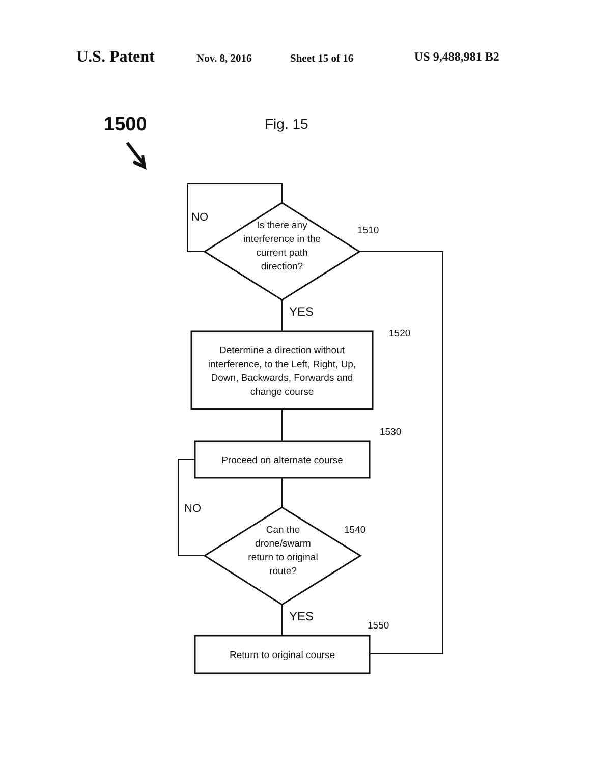U.S. Patent Nov. 8, 2016 Sheet 15 of 16 US 9,488,981 B2
1500 Fig. 15
NO
Is there any interference in the current path direction?
1510
YES
1520
Determine a direction without interference, to the Left, Right, Up, Down, Backwards, Forwards and change course
1530
Proceed on alternate course
NO
Can the drone/swarm return to original route?
1540
YES
1550
Return to original course